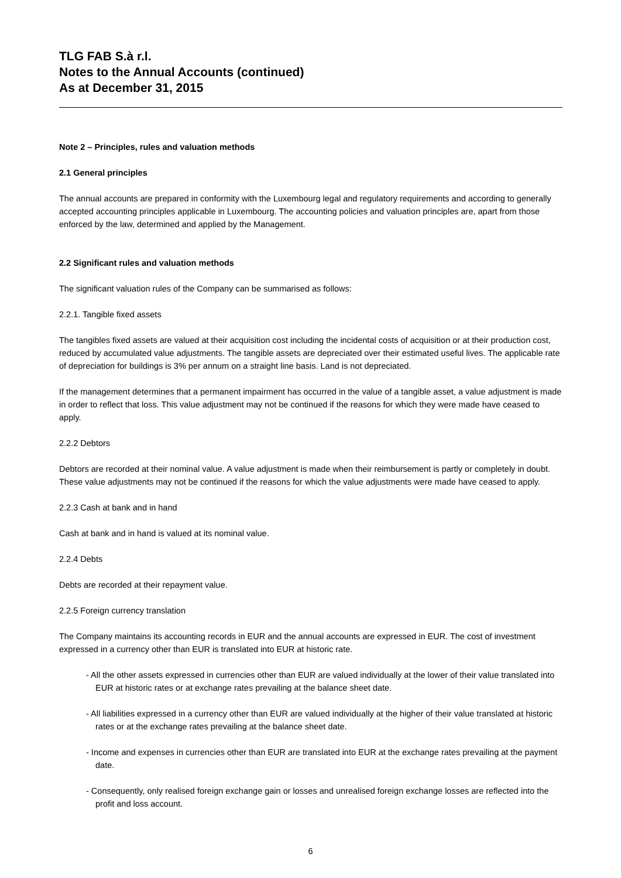TLG FAB S.à r.l.
Notes to the Annual Accounts (continued)
As at December 31, 2015
Note 2 – Principles, rules and valuation methods
2.1 General principles
The annual accounts are prepared in conformity with the Luxembourg legal and regulatory requirements and according to generally accepted accounting principles applicable in Luxembourg. The accounting policies and valuation principles are, apart from those enforced by the law, determined and applied by the Management.
2.2 Significant rules and valuation methods
The significant valuation rules of the Company can be summarised as follows:
2.2.1. Tangible fixed assets
The tangibles fixed assets are valued at their acquisition cost including the incidental costs of acquisition or at their production cost, reduced by accumulated value adjustments. The tangible assets are depreciated over their estimated useful lives. The applicable rate of depreciation for buildings is 3% per annum on a straight line basis. Land is not depreciated.
If the management determines that a permanent impairment has occurred in the value of a tangible asset, a value adjustment is made in order to reflect that loss. This value adjustment may not be continued if the reasons for which they were made have ceased to apply.
2.2.2 Debtors
Debtors are recorded at their nominal value. A value adjustment is made when their reimbursement is partly or completely in doubt. These value adjustments may not be continued if the reasons for which the value adjustments were made have ceased to apply.
2.2.3 Cash at bank and in hand
Cash at bank and in hand is valued at its nominal value.
2.2.4 Debts
Debts are recorded at their repayment value.
2.2.5 Foreign currency translation
The Company maintains its accounting records in EUR and the annual accounts are expressed in EUR. The cost of investment expressed in a currency other than EUR is translated into EUR at historic rate.
- All the other assets expressed in currencies other than EUR are valued individually at the lower of their value translated into EUR at historic rates or at exchange rates prevailing at the balance sheet date.
- All liabilities expressed in a currency other than EUR are valued individually at the higher of their value translated at historic rates or at the exchange rates prevailing at the balance sheet date.
- Income and expenses in currencies other than EUR are translated into EUR at the exchange rates prevailing at the payment date.
- Consequently, only realised foreign exchange gain or losses and unrealised foreign exchange losses are reflected into the profit and loss account.
6